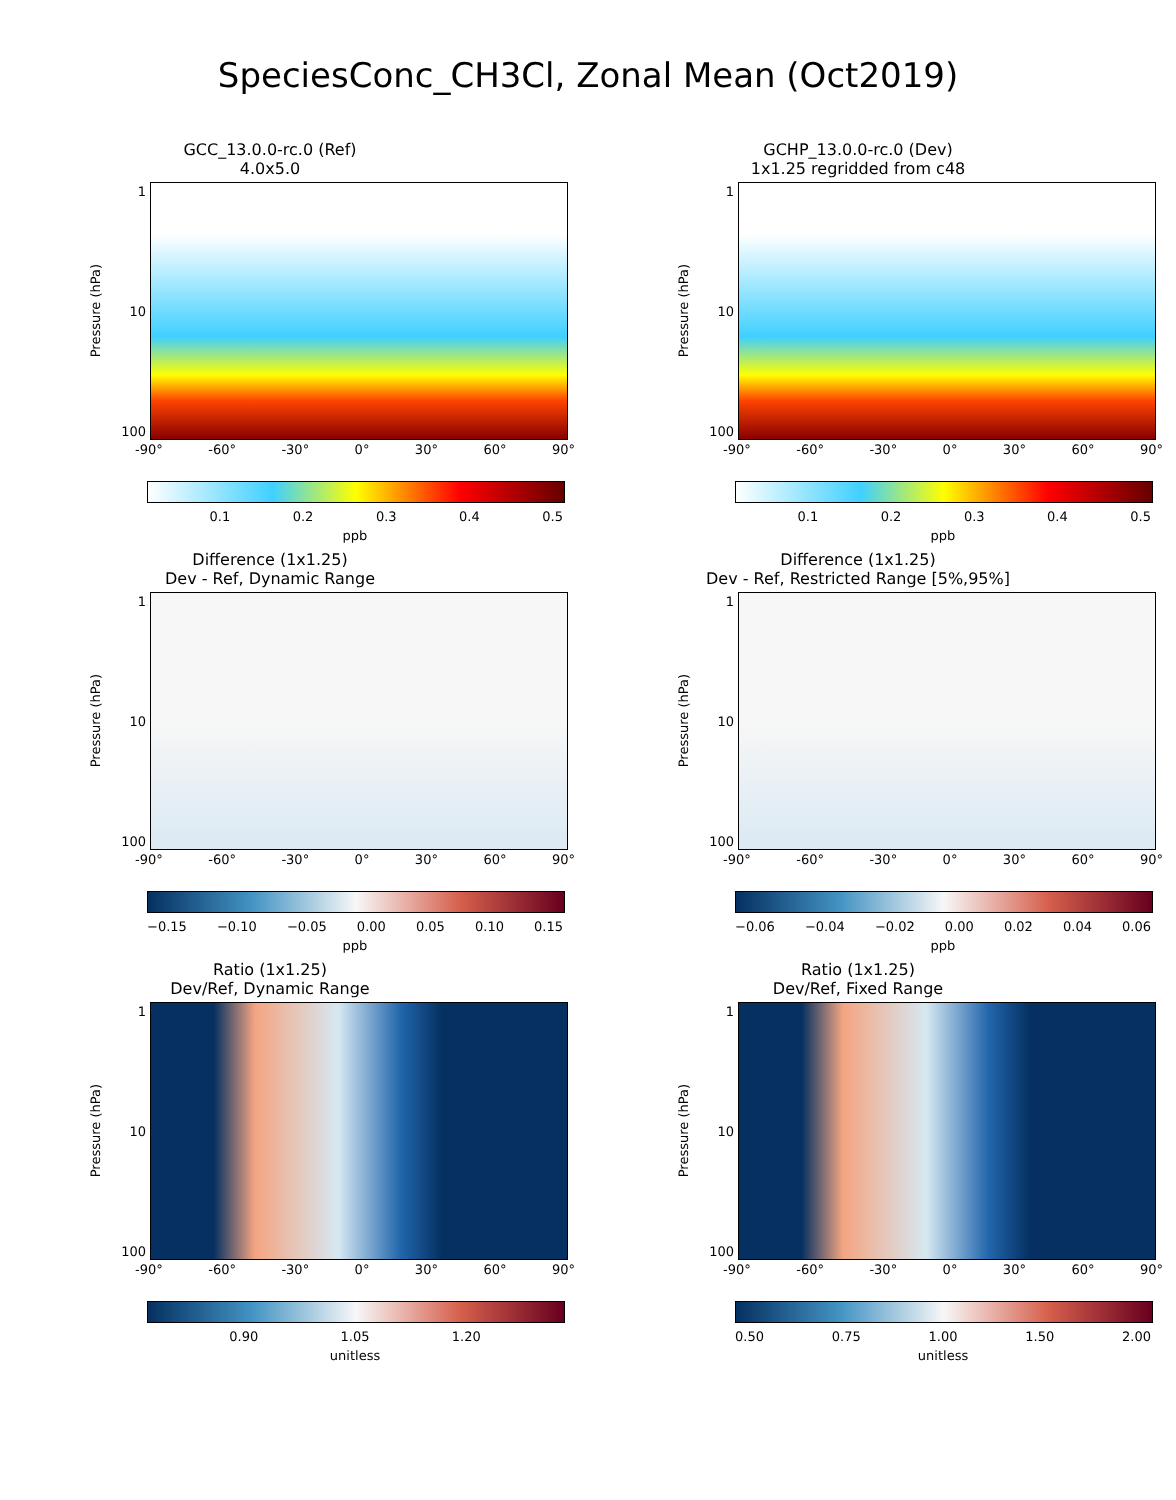SpeciesConc_CH3Cl, Zonal Mean (Oct2019)
GCC_13.0.0-rc.0 (Ref)
4.0x5.0
Pressure (hPa)
1
10
100
-90° -60° -30° 0° 30° 60° 90°
0.1 0.2 0.3 0.4 0.5
ppb
GCHP_13.0.0-rc.0 (Dev)
1x1.25 regridded from c48
Pressure (hPa)
1
10
100
-90° -60° -30° 0° 30° 60° 90°
0.1 0.2 0.3 0.4 0.5
ppb
Difference (1x1.25)
Dev - Ref, Dynamic Range
Pressure (hPa)
1
10
100
-90° -60° -30° 0° 30° 60° 90°
−0.15 −0.10 −0.05 0.00 0.05 0.10 0.15
ppb
Difference (1x1.25)
Dev - Ref, Restricted Range [5%,95%]
Pressure (hPa)
1
10
100
-90° -60° -30° 0° 30° 60° 90°
−0.06 −0.04 −0.02 0.00 0.02 0.04 0.06
ppb
Ratio (1x1.25)
Dev/Ref, Dynamic Range
Pressure (hPa)
1
10
100
-90° -60° -30° 0° 30° 60° 90°
0.90 1.05 1.20
unitless
Ratio (1x1.25)
Dev/Ref, Fixed Range
Pressure (hPa)
1
10
100
-90° -60° -30° 0° 30° 60° 90°
0.50 0.75 1.00 1.50 2.00
unitless